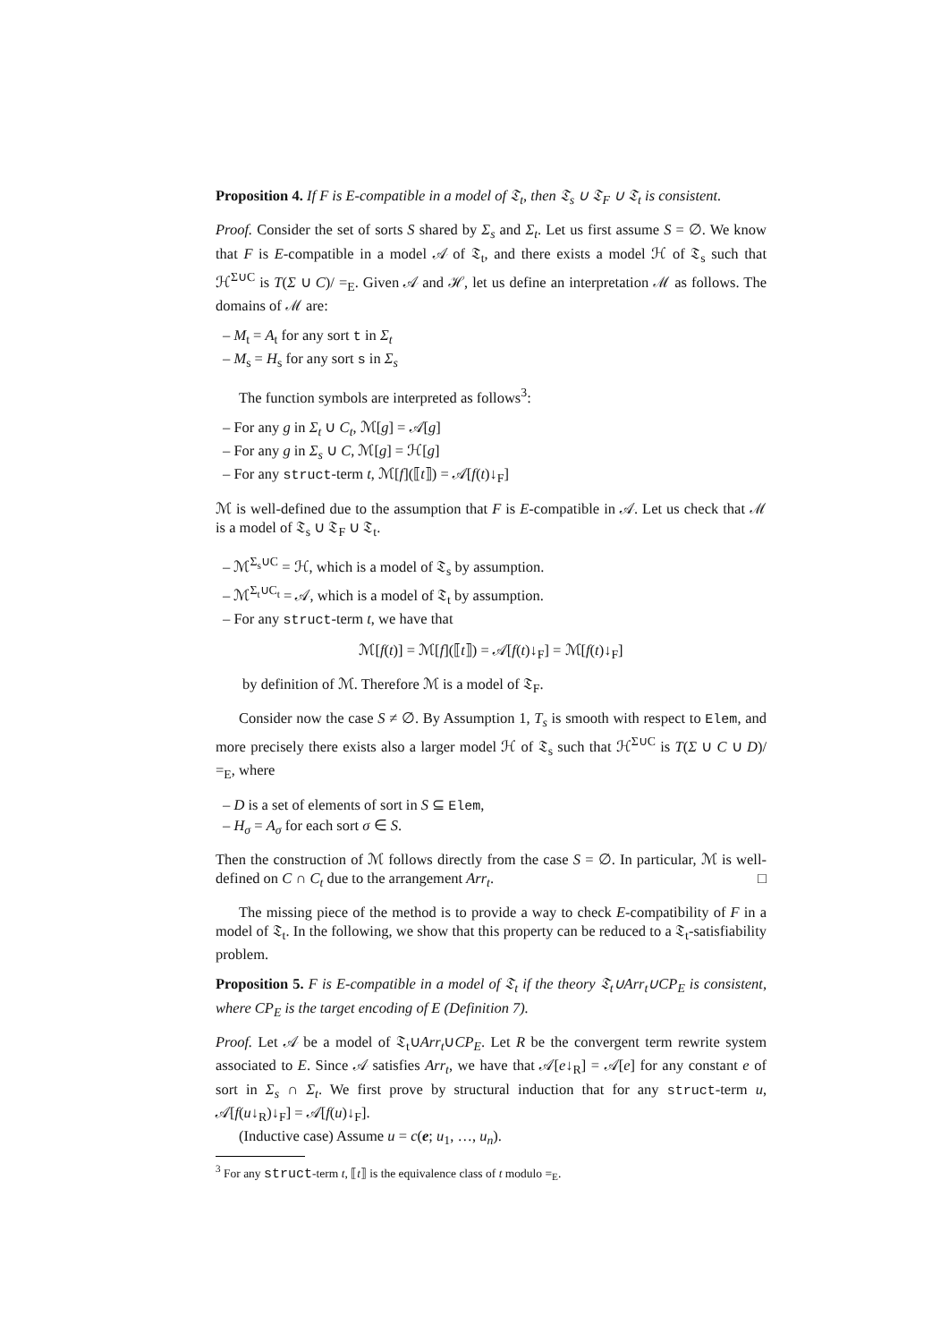Proposition 4. If F is E-compatible in a model of 𝔗<sub>t</sub>, then 𝔗<sub>s</sub> ∪ 𝔗<sub>F</sub> ∪ 𝔗<sub>t</sub> is consistent.
Proof. Consider the set of sorts S shared by Σ<sub>s</sub> and Σ<sub>t</sub>. Let us first assume S = ∅. We know that F is E-compatible in a model 𝒜 of 𝔗<sub>t</sub>, and there exists a model ℋ of 𝔗<sub>s</sub> such that ℋ<sup>Σ∪C</sup> is T(Σ ∪ C)/ =<sub>E</sub>. Given 𝒜 and ℋ, let us define an interpretation ℳ as follows. The domains of ℳ are:
– M<sub>t</sub> = A<sub>t</sub> for any sort t in Σ<sub>t</sub>
– M<sub>s</sub> = H<sub>s</sub> for any sort s in Σ<sub>s</sub>
The function symbols are interpreted as follows<sup>3</sup>:
– For any g in Σ<sub>t</sub> ∪ C<sub>t</sub>, ℳ[g] = 𝒜[g]
– For any g in Σ<sub>s</sub> ∪ C, ℳ[g] = ℋ[g]
– For any struct-term t, ℳ[f](⟦t⟧) = 𝒜[f(t)↓<sub>F</sub>]
ℳ is well-defined due to the assumption that F is E-compatible in 𝒜. Let us check that ℳ is a model of 𝔗<sub>s</sub> ∪ 𝔗<sub>F</sub> ∪ 𝔗<sub>t</sub>.
– ℳ<sup>Σ<sub>s</sub>∪C</sup> = ℋ, which is a model of 𝔗<sub>s</sub> by assumption.
– ℳ<sup>Σ<sub>t</sub>∪C<sub>t</sub></sup> = 𝒜, which is a model of 𝔗<sub>t</sub> by assumption.
– For any struct-term t, we have that
ℳ[f(t)] = ℳ[f](⟦t⟧) = 𝒜[f(t)↓<sub>F</sub>] = ℳ[f(t)↓<sub>F</sub>]
by definition of ℳ. Therefore ℳ is a model of 𝔗<sub>F</sub>.
Consider now the case S ≠ ∅. By Assumption 1, T<sub>s</sub> is smooth with respect to Elem, and more precisely there exists also a larger model ℋ of 𝔗<sub>s</sub> such that ℋ<sup>Σ∪C</sup> is T(Σ ∪ C ∪ D)/ =<sub>E</sub>, where
– D is a set of elements of sort in S ⊆ Elem,
– H<sub>σ</sub> = A<sub>σ</sub> for each sort σ ∈ S.
Then the construction of ℳ follows directly from the case S = ∅. In particular, ℳ is well-defined on C ∩ C<sub>t</sub> due to the arrangement Arr<sub>t</sub>. □
The missing piece of the method is to provide a way to check E-compatibility of F in a model of 𝔗<sub>t</sub>. In the following, we show that this property can be reduced to a 𝔗<sub>t</sub>-satisfiability problem.
Proposition 5. F is E-compatible in a model of 𝔗<sub>t</sub> if the theory 𝔗<sub>t</sub>∪Arr<sub>t</sub>∪CP<sub>E</sub> is consistent, where CP<sub>E</sub> is the target encoding of E (Definition 7).
Proof. Let 𝒜 be a model of 𝔗<sub>t</sub>∪Arr<sub>t</sub>∪CP<sub>E</sub>. Let R be the convergent term rewrite system associated to E. Since 𝒜 satisfies Arr<sub>t</sub>, we have that 𝒜[e↓<sub>R</sub>] = 𝒜[e] for any constant e of sort in Σ<sub>s</sub> ∩ Σ<sub>t</sub>. We first prove by structural induction that for any struct-term u, 𝒜[f(u↓<sub>R</sub>)↓<sub>F</sub>] = 𝒜[f(u)↓<sub>F</sub>].
(Inductive case) Assume u = c(e; u<sub>1</sub>, …, u<sub>n</sub>).
<sup>3</sup> For any struct-term t, ⟦t⟧ is the equivalence class of t modulo =<sub>E</sub>.